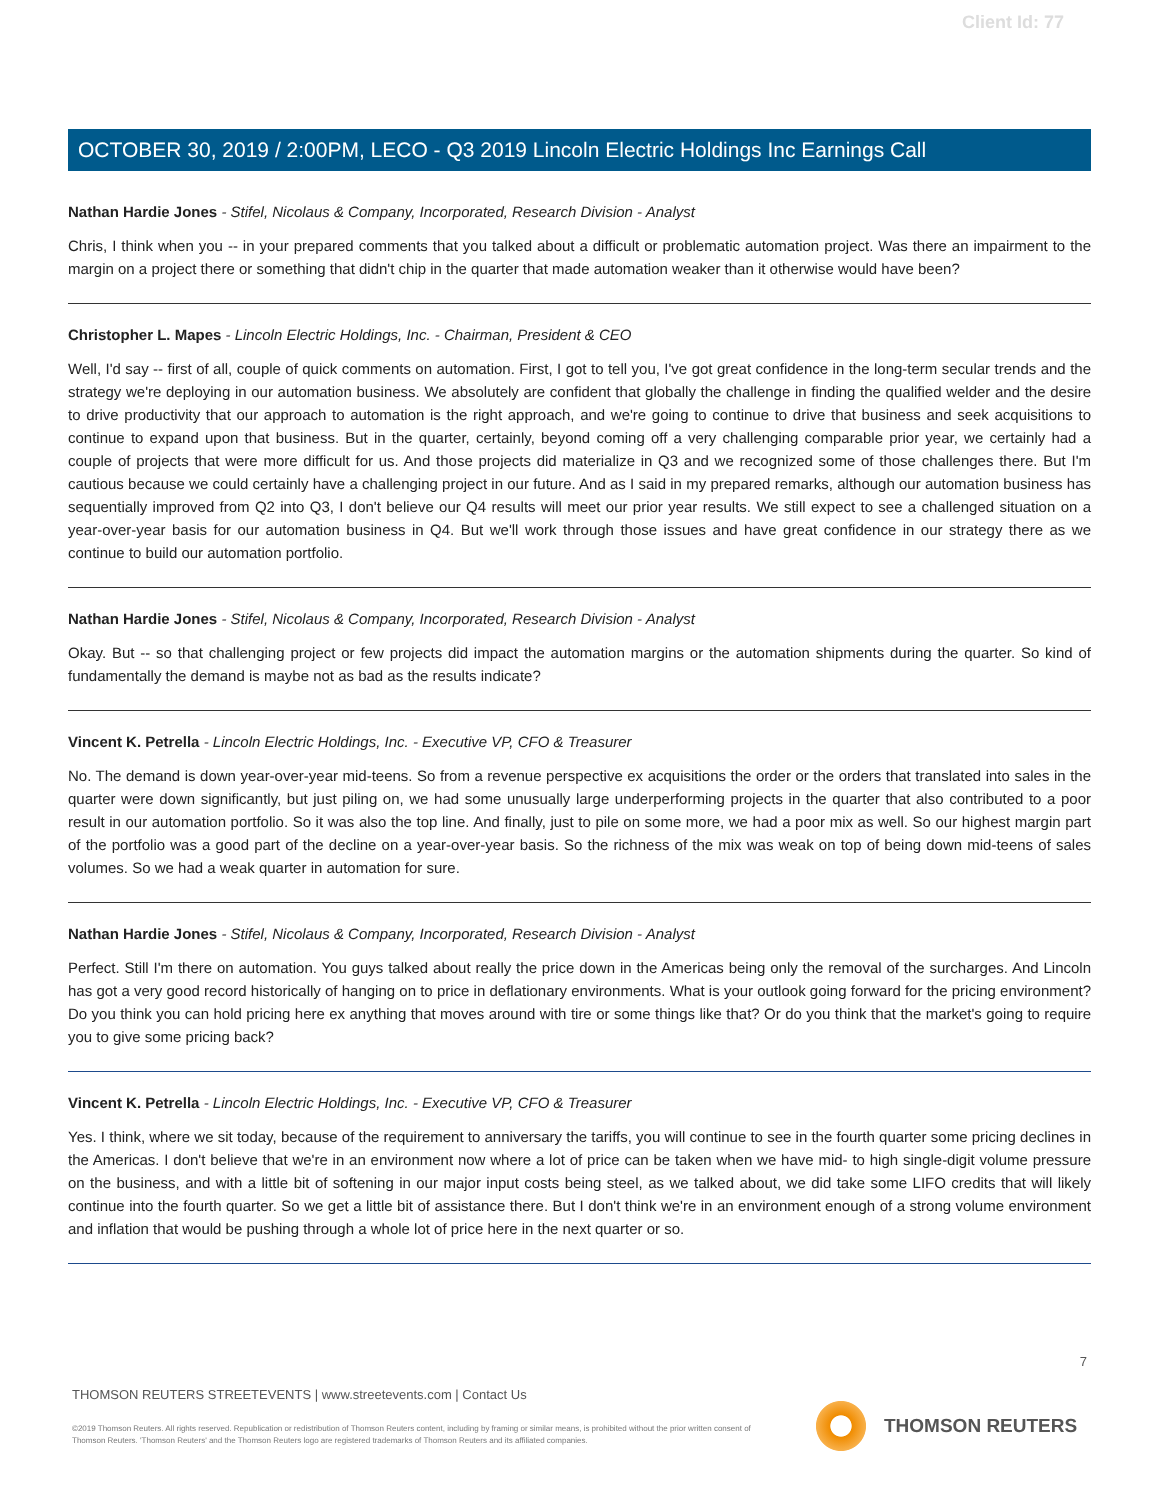Client Id: 77
OCTOBER 30, 2019 / 2:00PM, LECO - Q3 2019 Lincoln Electric Holdings Inc Earnings Call
Nathan Hardie Jones - Stifel, Nicolaus & Company, Incorporated, Research Division - Analyst
Chris, I think when you -- in your prepared comments that you talked about a difficult or problematic automation project. Was there an impairment to the margin on a project there or something that didn't chip in the quarter that made automation weaker than it otherwise would have been?
Christopher L. Mapes - Lincoln Electric Holdings, Inc. - Chairman, President & CEO
Well, I'd say -- first of all, couple of quick comments on automation. First, I got to tell you, I've got great confidence in the long-term secular trends and the strategy we're deploying in our automation business. We absolutely are confident that globally the challenge in finding the qualified welder and the desire to drive productivity that our approach to automation is the right approach, and we're going to continue to drive that business and seek acquisitions to continue to expand upon that business. But in the quarter, certainly, beyond coming off a very challenging comparable prior year, we certainly had a couple of projects that were more difficult for us. And those projects did materialize in Q3 and we recognized some of those challenges there. But I'm cautious because we could certainly have a challenging project in our future. And as I said in my prepared remarks, although our automation business has sequentially improved from Q2 into Q3, I don't believe our Q4 results will meet our prior year results. We still expect to see a challenged situation on a year-over-year basis for our automation business in Q4. But we'll work through those issues and have great confidence in our strategy there as we continue to build our automation portfolio.
Nathan Hardie Jones - Stifel, Nicolaus & Company, Incorporated, Research Division - Analyst
Okay. But -- so that challenging project or few projects did impact the automation margins or the automation shipments during the quarter. So kind of fundamentally the demand is maybe not as bad as the results indicate?
Vincent K. Petrella - Lincoln Electric Holdings, Inc. - Executive VP, CFO & Treasurer
No. The demand is down year-over-year mid-teens. So from a revenue perspective ex acquisitions the order or the orders that translated into sales in the quarter were down significantly, but just piling on, we had some unusually large underperforming projects in the quarter that also contributed to a poor result in our automation portfolio. So it was also the top line. And finally, just to pile on some more, we had a poor mix as well. So our highest margin part of the portfolio was a good part of the decline on a year-over-year basis. So the richness of the mix was weak on top of being down mid-teens of sales volumes. So we had a weak quarter in automation for sure.
Nathan Hardie Jones - Stifel, Nicolaus & Company, Incorporated, Research Division - Analyst
Perfect. Still I'm there on automation. You guys talked about really the price down in the Americas being only the removal of the surcharges. And Lincoln has got a very good record historically of hanging on to price in deflationary environments. What is your outlook going forward for the pricing environment? Do you think you can hold pricing here ex anything that moves around with tire or some things like that? Or do you think that the market's going to require you to give some pricing back?
Vincent K. Petrella - Lincoln Electric Holdings, Inc. - Executive VP, CFO & Treasurer
Yes. I think, where we sit today, because of the requirement to anniversary the tariffs, you will continue to see in the fourth quarter some pricing declines in the Americas. I don't believe that we're in an environment now where a lot of price can be taken when we have mid- to high single-digit volume pressure on the business, and with a little bit of softening in our major input costs being steel, as we talked about, we did take some LIFO credits that will likely continue into the fourth quarter. So we get a little bit of assistance there. But I don't think we're in an environment enough of a strong volume environment and inflation that would be pushing through a whole lot of price here in the next quarter or so.
7
THOMSON REUTERS STREETEVENTS | www.streetevents.com | Contact Us
©2019 Thomson Reuters. All rights reserved. Republication or redistribution of Thomson Reuters content, including by framing or similar means, is prohibited without the prior written consent of Thomson Reuters. 'Thomson Reuters' and the Thomson Reuters logo are registered trademarks of Thomson Reuters and its affiliated companies.
THOMSON REUTERS